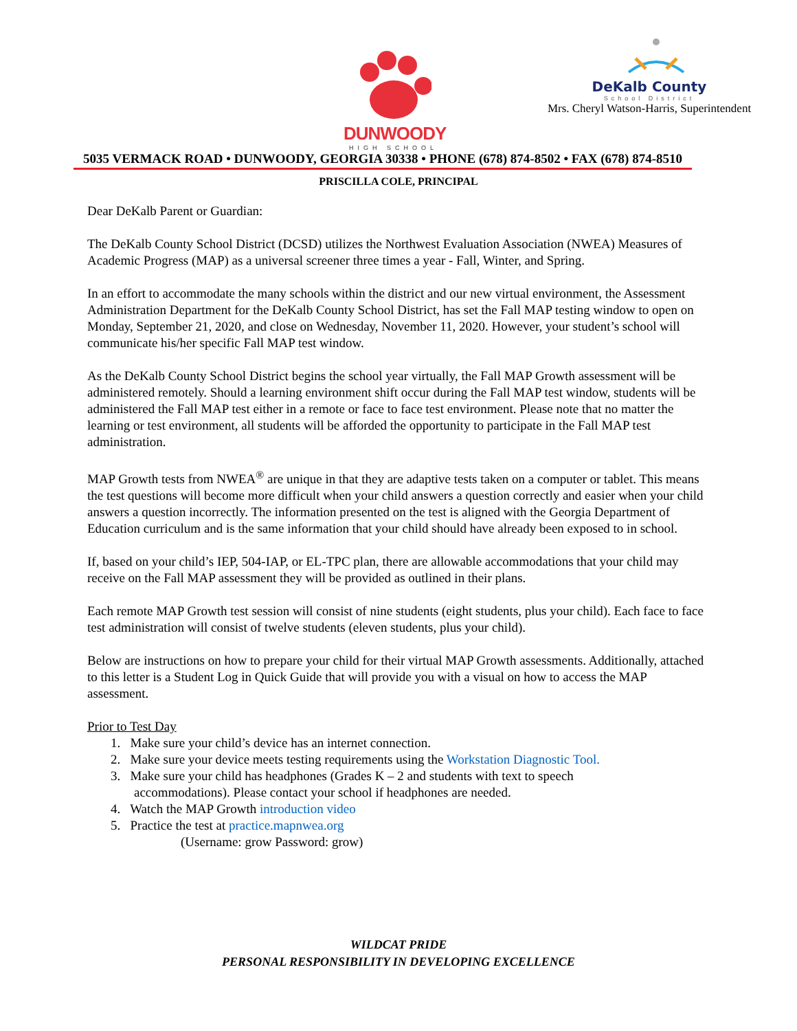DUNWOODY
HIGH SCHOOL
DeKalb County
School District
Mrs. Cheryl Watson-Harris, Superintendent
5035 VERMACK ROAD • DUNWOODY, GEORGIA 30338 • PHONE (678) 874-8502 • FAX (678) 874-8510
PRISCILLA COLE, PRINCIPAL
Dear DeKalb Parent or Guardian:
The DeKalb County School District (DCSD) utilizes the Northwest Evaluation Association (NWEA) Measures of Academic Progress (MAP) as a universal screener three times a year - Fall, Winter, and Spring.
In an effort to accommodate the many schools within the district and our new virtual environment, the Assessment Administration Department for the DeKalb County School District, has set the Fall MAP testing window to open on Monday, September 21, 2020, and close on Wednesday, November 11, 2020. However, your student’s school will communicate his/her specific Fall MAP test window.
As the DeKalb County School District begins the school year virtually, the Fall MAP Growth assessment will be administered remotely. Should a learning environment shift occur during the Fall MAP test window, students will be administered the Fall MAP test either in a remote or face to face test environment. Please note that no matter the learning or test environment, all students will be afforded the opportunity to participate in the Fall MAP test administration.
MAP Growth tests from NWEA<sup>®</sup> are unique in that they are adaptive tests taken on a computer or tablet. This means the test questions will become more difficult when your child answers a question correctly and easier when your child answers a question incorrectly. The information presented on the test is aligned with the Georgia Department of Education curriculum and is the same information that your child should have already been exposed to in school.
If, based on your child’s IEP, 504-IAP, or EL-TPC plan, there are allowable accommodations that your child may receive on the Fall MAP assessment they will be provided as outlined in their plans.
Each remote MAP Growth test session will consist of nine students (eight students, plus your child). Each face to face test administration will consist of twelve students (eleven students, plus your child).
Below are instructions on how to prepare your child for their virtual MAP Growth assessments. Additionally, attached to this letter is a Student Log in Quick Guide that will provide you with a visual on how to access the MAP assessment.
Prior to Test Day
1. Make sure your child’s device has an internet connection.
2. Make sure your device meets testing requirements using the Workstation Diagnostic Tool.
3. Make sure your child has headphones (Grades K – 2 and students with text to speech
accommodations). Please contact your school if headphones are needed.
4. Watch the MAP Growth introduction video
5. Practice the test at practice.mapnwea.org
(Username: grow Password: grow)
WILDCAT PRIDE
PERSONAL RESPONSIBILITY IN DEVELOPING EXCELLENCE